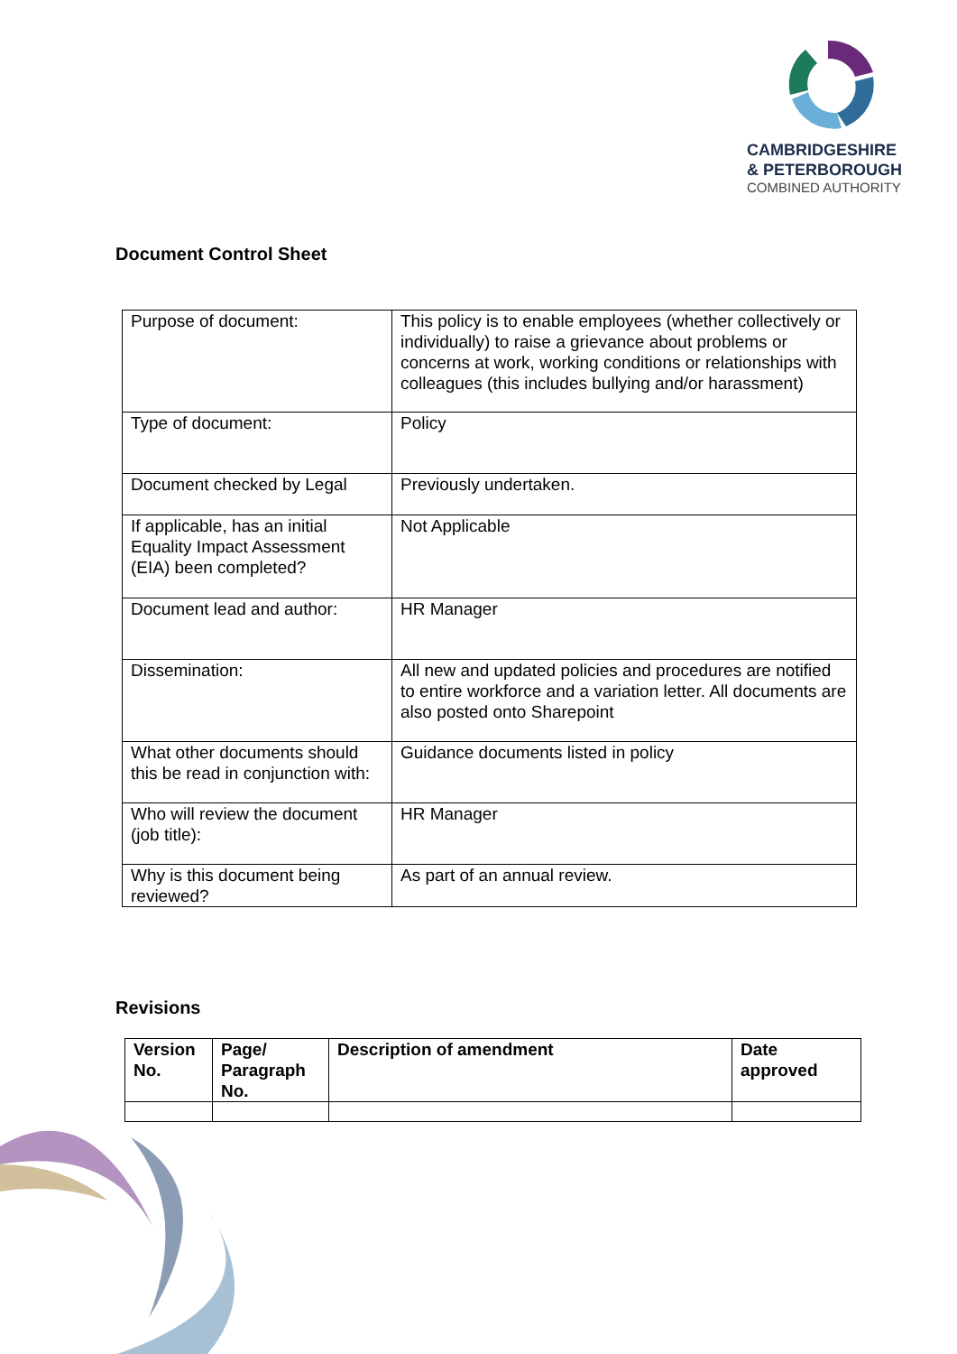CAMBRIDGESHIRE
& PETERBOROUGH
COMBINED AUTHORITY
Document Control Sheet
| Purpose of document: | This policy is to enable employees (whether collectively or individually) to raise a grievance about problems or concerns at work, working conditions or relationships with colleagues (this includes bullying and/or harassment) |
| Type of document: | Policy |
| Document checked by Legal | Previously undertaken. |
| If applicable, has an initial Equality Impact Assessment (EIA) been completed? | Not Applicable |
| Document lead and author: | HR Manager |
| Dissemination: | All new and updated policies and procedures are notified to entire workforce and a variation letter. All documents are also posted onto Sharepoint |
| What other documents should this be read in conjunction with: | Guidance documents listed in policy |
| Who will review the document (job title): | HR Manager |
| Why is this document being reviewed? | As part of an annual review. |
Revisions
| Version No. | Page/ Paragraph No. | Description of amendment | Date approved |
| --- | --- | --- | --- |